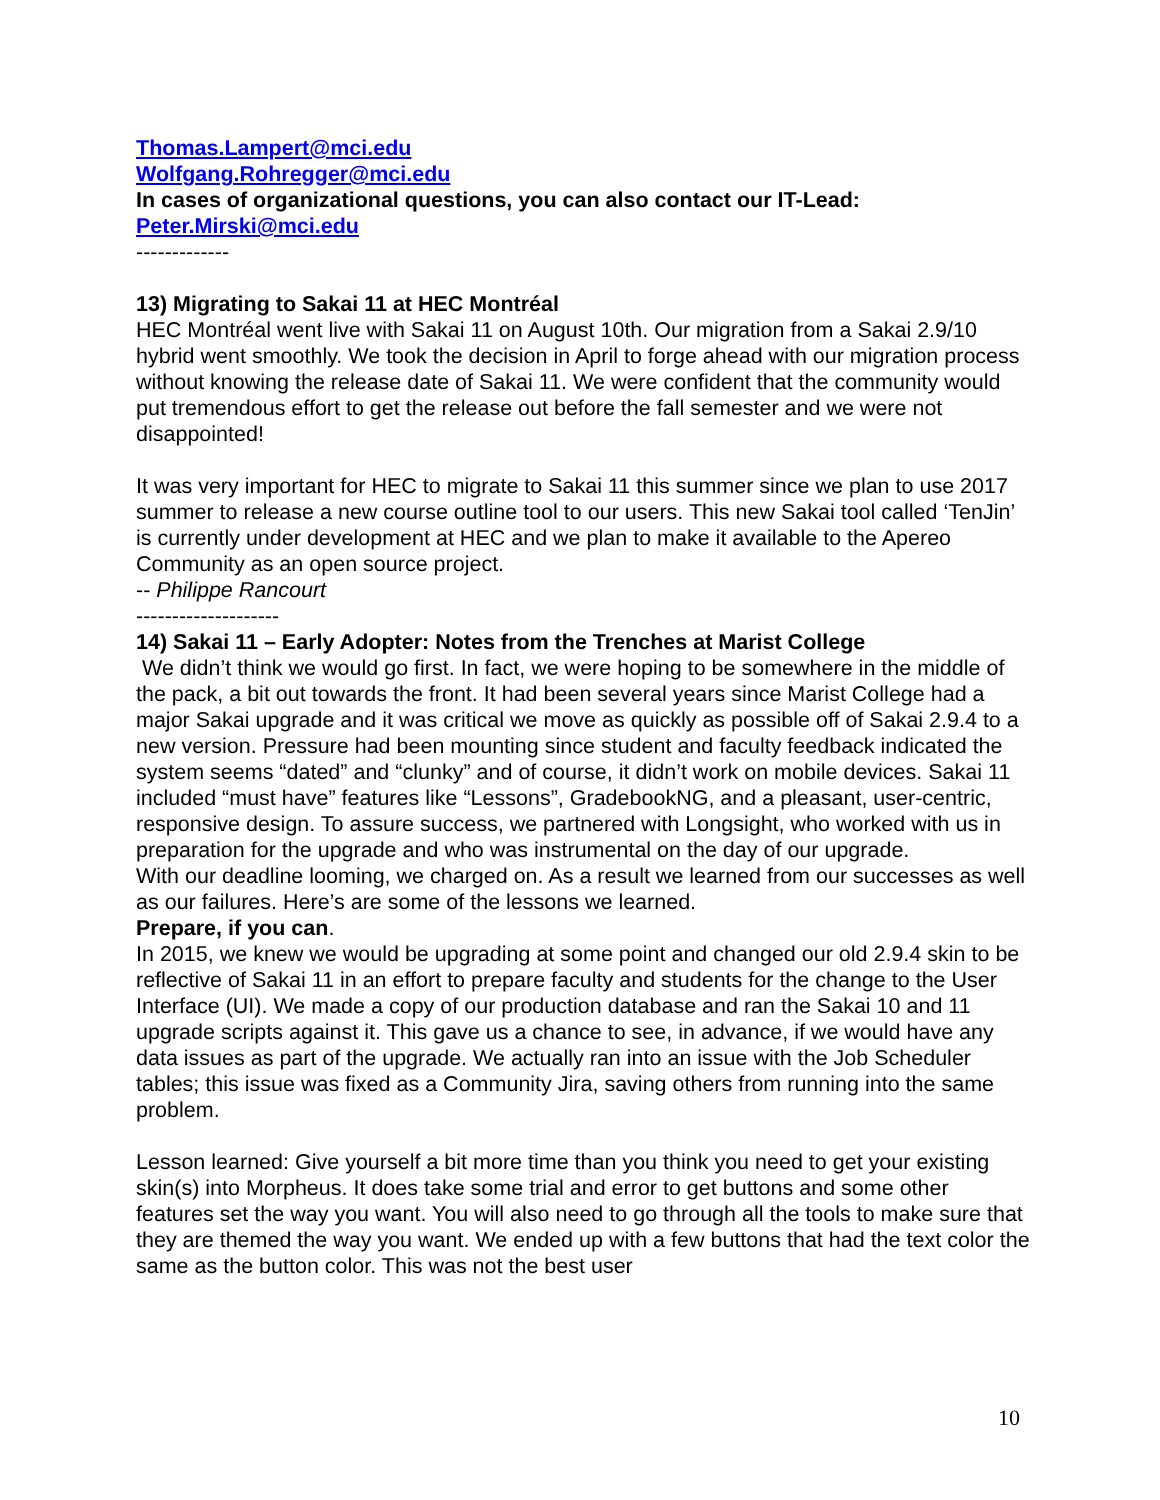Thomas.Lampert@mci.edu
Wolfgang.Rohregger@mci.edu
In cases of organizational questions, you can also contact our IT-Lead:
Peter.Mirski@mci.edu
-------------
13) Migrating to Sakai 11 at HEC Montréal
HEC Montréal went live with Sakai 11 on August 10th. Our migration from a Sakai 2.9/10 hybrid went smoothly. We took the decision in April to forge ahead with our migration process without knowing the release date of Sakai 11. We were confident that the community would put tremendous effort to get the release out before the fall semester and we were not disappointed!
It was very important for HEC to migrate to Sakai 11 this summer since we plan to use 2017 summer to release a new course outline tool to our users. This new Sakai tool called ‘TenJin’ is currently under development at HEC and we plan to make it available to the Apereo Community as an open source project.
-- Philippe Rancourt
--------------------
14) Sakai 11 – Early Adopter: Notes from the Trenches at Marist College
We didn’t think we would go first. In fact, we were hoping to be somewhere in the middle of the pack, a bit out towards the front. It had been several years since Marist College had a major Sakai upgrade and it was critical we move as quickly as possible off of Sakai 2.9.4 to a new version. Pressure had been mounting since student and faculty feedback indicated the system seems “dated” and “clunky” and of course, it didn’t work on mobile devices. Sakai 11 included “must have” features like “Lessons”, GradebookNG, and a pleasant, user-centric, responsive design. To assure success, we partnered with Longsight, who worked with us in preparation for the upgrade and who was instrumental on the day of our upgrade.
With our deadline looming, we charged on. As a result we learned from our successes as well as our failures. Here’s are some of the lessons we learned.
Prepare, if you can.
In 2015, we knew we would be upgrading at some point and changed our old 2.9.4 skin to be reflective of Sakai 11 in an effort to prepare faculty and students for the change to the User Interface (UI). We made a copy of our production database and ran the Sakai 10 and 11 upgrade scripts against it. This gave us a chance to see, in advance, if we would have any data issues as part of the upgrade. We actually ran into an issue with the Job Scheduler tables; this issue was fixed as a Community Jira, saving others from running into the same problem.
Lesson learned: Give yourself a bit more time than you think you need to get your existing skin(s) into Morpheus. It does take some trial and error to get buttons and some other features set the way you want. You will also need to go through all the tools to make sure that they are themed the way you want. We ended up with a few buttons that had the text color the same as the button color. This was not the best user
10